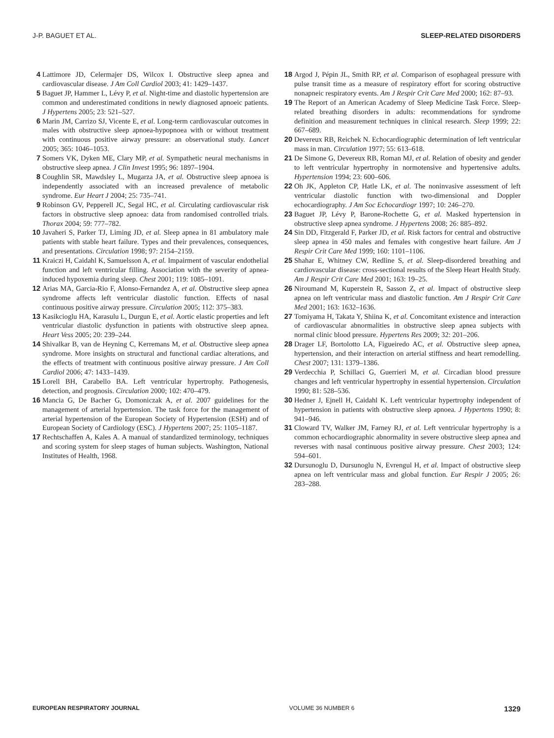J-P. BAGUET ET AL. SLEEP-RELATED DISORDERS
4 Lattimore JD, Celermajer DS, Wilcox I. Obstructive sleep apnea and cardiovascular disease. J Am Coll Cardiol 2003; 41: 1429–1437.
5 Baguet JP, Hammer L, Lévy P, et al. Night-time and diastolic hypertension are common and underestimated conditions in newly diagnosed apnoeic patients. J Hypertens 2005; 23: 521–527.
6 Marin JM, Carrizo SJ, Vicente E, et al. Long-term cardiovascular outcomes in males with obstructive sleep apnoea-hypopnoea with or without treatment with continuous positive airway pressure: an observational study. Lancet 2005; 365: 1046–1053.
7 Somers VK, Dyken ME, Clary MP, et al. Sympathetic neural mechanisms in obstructive sleep apnea. J Clin Invest 1995; 96: 1897–1904.
8 Coughlin SR, Mawdsley L, Mugarza JA, et al. Obstructive sleep apnoea is independently associated with an increased prevalence of metabolic syndrome. Eur Heart J 2004; 25: 735–741.
9 Robinson GV, Pepperell JC, Segal HC, et al. Circulating cardiovascular risk factors in obstructive sleep apnoea: data from randomised controlled trials. Thorax 2004; 59: 777–782.
10 Javaheri S, Parker TJ, Liming JD, et al. Sleep apnea in 81 ambulatory male patients with stable heart failure. Types and their prevalences, consequences, and presentations. Circulation 1998; 97: 2154–2159.
11 Kraiczi H, Caidahl K, Samuelsson A, et al. Impairment of vascular endothelial function and left ventricular filling. Association with the severity of apnea-induced hypoxemia during sleep. Chest 2001; 119: 1085–1091.
12 Arias MA, Garcia-Rio F, Alonso-Fernandez A, et al. Obstructive sleep apnea syndrome affects left ventricular diastolic function. Effects of nasal continuous positive airway pressure. Circulation 2005; 112: 375–383.
13 Kasikcioglu HA, Karasulu L, Durgun E, et al. Aortic elastic properties and left ventricular diastolic dysfunction in patients with obstructive sleep apnea. Heart Vess 2005; 20: 239–244.
14 Shivalkar B, van de Heyning C, Kerremans M, et al. Obstructive sleep apnea syndrome. More insights on structural and functional cardiac alterations, and the effects of treatment with continuous positive airway pressure. J Am Coll Cardiol 2006; 47: 1433–1439.
15 Lorell BH, Carabello BA. Left ventricular hypertrophy. Pathogenesis, detection, and prognosis. Circulation 2000; 102: 470–479.
16 Mancia G, De Bacher G, Domoniczak A, et al. 2007 guidelines for the management of arterial hypertension. The task force for the management of arterial hypertension of the European Society of Hypertension (ESH) and of European Society of Cardiology (ESC). J Hypertens 2007; 25: 1105–1187.
17 Rechtschaffen A, Kales A. A manual of standardized terminology, techniques and scoring system for sleep stages of human subjects. Washington, National Institutes of Health, 1968.
18 Argod J, Pépin JL, Smith RP, et al. Comparison of esophageal pressure with pulse transit time as a measure of respiratory effort for scoring obstructive nonapneic respiratory events. Am J Respir Crit Care Med 2000; 162: 87–93.
19 The Report of an American Academy of Sleep Medicine Task Force. Sleep-related breathing disorders in adults: recommendations for syndrome definition and measurement techniques in clinical research. Sleep 1999; 22: 667–689.
20 Devereux RB, Reichek N. Echocardiographic determination of left ventricular mass in man. Circulation 1977; 55: 613–618.
21 De Simone G, Devereux RB, Roman MJ, et al. Relation of obesity and gender to left ventricular hypertrophy in normotensive and hypertensive adults. Hypertension 1994; 23: 600–606.
22 Oh JK, Appleton CP, Hatle LK, et al. The noninvasive assessment of left ventricular diastolic function with two-dimensional and Doppler echocardiography. J Am Soc Echocardiogr 1997; 10: 246–270.
23 Baguet JP, Lévy P, Barone-Rochette G, et al. Masked hypertension in obstructive sleep apnea syndrome. J Hypertens 2008; 26: 885–892.
24 Sin DD, Fitzgerald F, Parker JD, et al. Risk factors for central and obstructive sleep apnea in 450 males and females with congestive heart failure. Am J Respir Crit Care Med 1999; 160: 1101–1106.
25 Shahar E, Whitney CW, Redline S, et al. Sleep-disordered breathing and cardiovascular disease: cross-sectional results of the Sleep Heart Health Study. Am J Respir Crit Care Med 2001; 163: 19–25.
26 Niroumand M, Kuperstein R, Sasson Z, et al. Impact of obstructive sleep apnea on left ventricular mass and diastolic function. Am J Respir Crit Care Med 2001; 163: 1632–1636.
27 Tomiyama H, Takata Y, Shiina K, et al. Concomitant existence and interaction of cardiovascular abnormalities in obstructive sleep apnea subjects with normal clinic blood pressure. Hypertens Res 2009; 32: 201–206.
28 Drager LF, Bortolotto LA, Figueiredo AC, et al. Obstructive sleep apnea, hypertension, and their interaction on arterial stiffness and heart remodelling. Chest 2007; 131: 1379–1386.
29 Verdecchia P, Schillaci G, Guerrieri M, et al. Circadian blood pressure changes and left ventricular hypertrophy in essential hypertension. Circulation 1990; 81: 528–536.
30 Hedner J, Ejnell H, Caidahl K. Left ventricular hypertrophy independent of hypertension in patients with obstructive sleep apnoea. J Hypertens 1990; 8: 941–946.
31 Cloward TV, Walker JM, Farney RJ, et al. Left ventricular hypertrophy is a common echocardiographic abnormality in severe obstructive sleep apnea and reverses with nasal continuous positive airway pressure. Chest 2003; 124: 594–601.
32 Dursunoglu D, Dursunoglu N, Evrengul H, et al. Impact of obstructive sleep apnea on left ventricular mass and global function. Eur Respir J 2005; 26: 283–288.
EUROPEAN RESPIRATORY JOURNAL VOLUME 36 NUMBER 6 1329